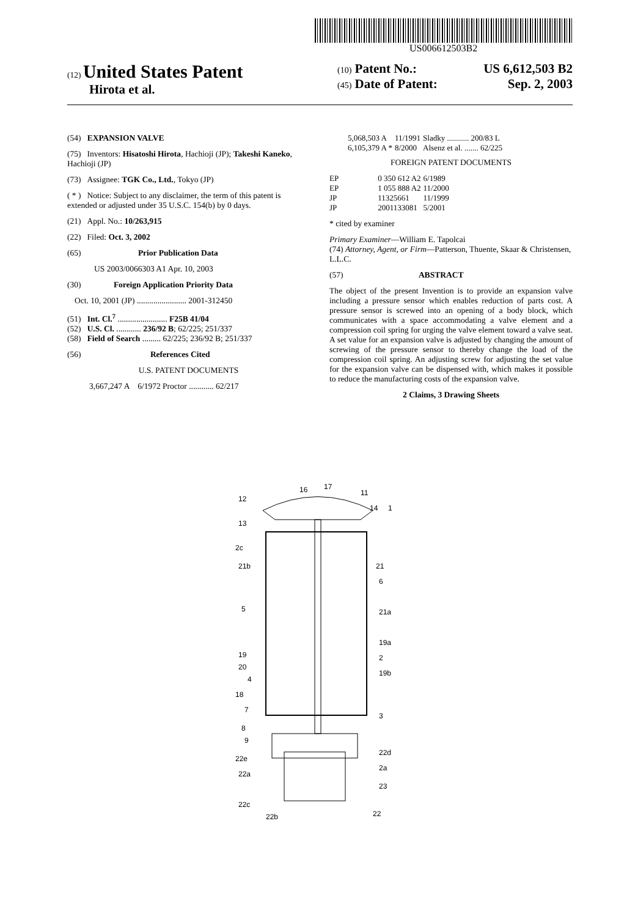US006612503B2
(12) United States Patent
Hirota et al.
(10) Patent No.: US 6,612,503 B2
(45) Date of Patent: Sep. 2, 2003
(54) EXPANSION VALVE
(75) Inventors: Hisatoshi Hirota, Hachioji (JP); Takeshi Kaneko, Hachioji (JP)
(73) Assignee: TGK Co., Ltd., Tokyo (JP)
( * ) Notice: Subject to any disclaimer, the term of this patent is extended or adjusted under 35 U.S.C. 154(b) by 0 days.
(21) Appl. No.: 10/263,915
(22) Filed: Oct. 3, 2002
(65) Prior Publication Data
US 2003/0066303 A1 Apr. 10, 2003
(30) Foreign Application Priority Data
Oct. 10, 2001 (JP) ........................ 2001-312450
(51) Int. Cl.<sup>7</sup> ........................ F25B 41/04
(52) U.S. Cl. ............ 236/92 B; 62/225; 251/337
(58) Field of Search ......... 62/225; 236/92 B; 251/337
(56) References Cited
U.S. PATENT DOCUMENTS
3,667,247 A 6/1972 Proctor ............ 62/217
| 5,068,503 A | 11/1991 | Sladky ........... 200/83 L |
| 6,105,379 A * | 8/2000 | Alsenz et al. ....... 62/225 |
FOREIGN PATENT DOCUMENTS
| EP | 0 350 612 A2 | 6/1989 |
| EP | 1 055 888 A2 | 11/2000 |
| JP | 11325661 | 11/1999 |
| JP | 2001133081 | 5/2001 |
* cited by examiner
Primary Examiner—William E. Tapolcai
(74) Attorney, Agent, or Firm—Patterson, Thuente, Skaar & Christensen, L.L.C.
(57) ABSTRACT
The object of the present Invention is to provide an expansion valve including a pressure sensor which enables reduction of parts cost. A pressure sensor is screwed into an opening of a body block, which communicates with a space accommodating a valve element and a compression coil spring for urging the valve element toward a valve seat. A set value for an expansion valve is adjusted by changing the amount of screwing of the pressure sensor to thereby change the load of the compression coil spring. An adjusting screw for adjusting the set value for the expansion valve can be dispensed with, which makes it possible to reduce the manufacturing costs of the expansion valve.
2 Claims, 3 Drawing Sheets
12
16
17
11
14
1
13
2c
21
21b
6
5
21a
19a
19
2
20
19b
4
18
7
3
8
9
22d
22e
2a
22a
23
22c
22b
22